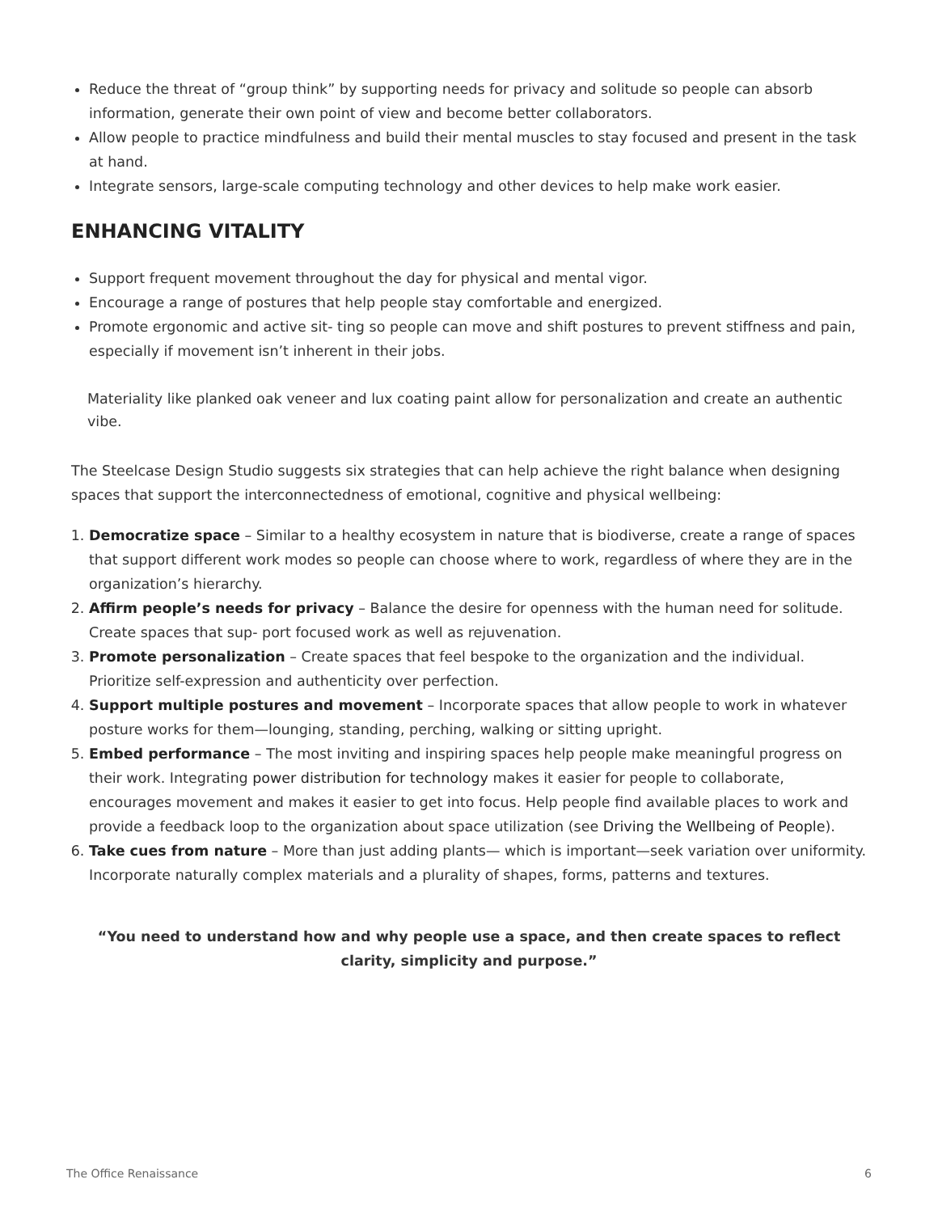Reduce the threat of “group think” by supporting needs for privacy and solitude so people can absorb information, generate their own point of view and become better collaborators.
Allow people to practice mindfulness and build their mental muscles to stay focused and present in the task at hand.
Integrate sensors, large-scale computing technology and other devices to help make work easier.
ENHANCING VITALITY
Support frequent movement throughout the day for physical and mental vigor.
Encourage a range of postures that help people stay comfortable and energized.
Promote ergonomic and active sit- ting so people can move and shift postures to prevent stiffness and pain, especially if movement isn’t inherent in their jobs.
Materiality like planked oak veneer and lux coating paint allow for personalization and create an authentic vibe.
The Steelcase Design Studio suggests six strategies that can help achieve the right balance when designing spaces that support the interconnectedness of emotional, cognitive and physical wellbeing:
1. Democratize space – Similar to a healthy ecosystem in nature that is biodiverse, create a range of spaces that support different work modes so people can choose where to work, regardless of where they are in the organization’s hierarchy.
2. Affirm people’s needs for privacy – Balance the desire for openness with the human need for solitude. Create spaces that sup- port focused work as well as rejuvenation.
3. Promote personalization – Create spaces that feel bespoke to the organization and the individual. Prioritize self-expression and authenticity over perfection.
4. Support multiple postures and movement – Incorporate spaces that allow people to work in whatever posture works for them—lounging, standing, perching, walking or sitting upright.
5. Embed performance – The most inviting and inspiring spaces help people make meaningful progress on their work. Integrating power distribution for technology makes it easier for people to collaborate, encourages movement and makes it easier to get into focus. Help people find available places to work and provide a feedback loop to the organization about space utilization (see Driving the Wellbeing of People).
6. Take cues from nature – More than just adding plants— which is important—seek variation over uniformity. Incorporate naturally complex materials and a plurality of shapes, forms, patterns and textures.
“You need to understand how and why people use a space, and then create spaces to reflect clarity, simplicity and purpose.”
The Office Renaissance 6